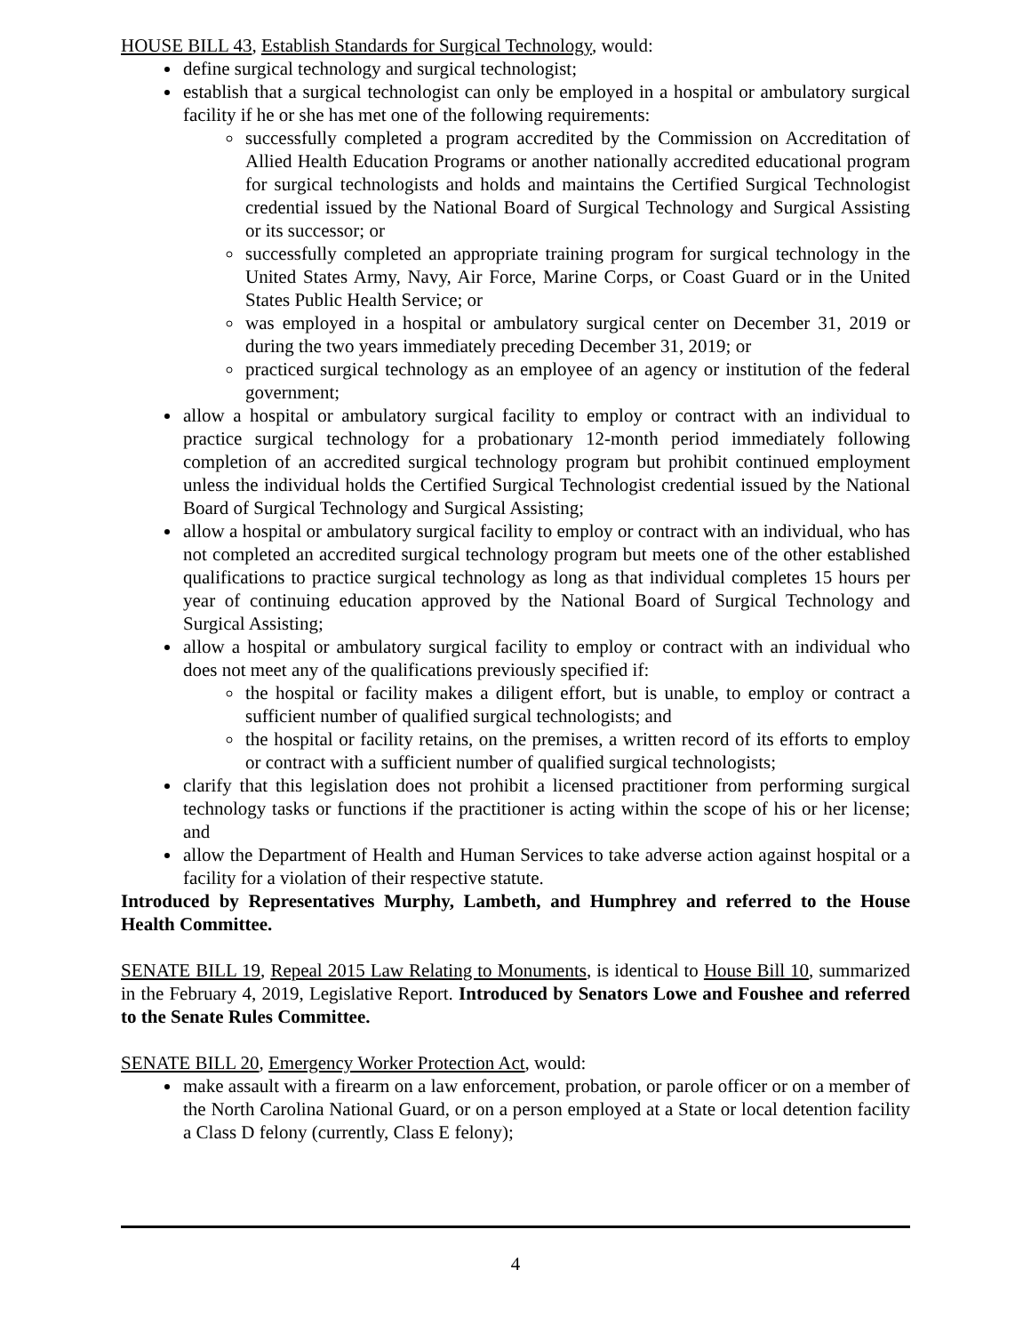HOUSE BILL 43, Establish Standards for Surgical Technology, would:
define surgical technology and surgical technologist;
establish that a surgical technologist can only be employed in a hospital or ambulatory surgical facility if he or she has met one of the following requirements:
successfully completed a program accredited by the Commission on Accreditation of Allied Health Education Programs or another nationally accredited educational program for surgical technologists and holds and maintains the Certified Surgical Technologist credential issued by the National Board of Surgical Technology and Surgical Assisting or its successor; or
successfully completed an appropriate training program for surgical technology in the United States Army, Navy, Air Force, Marine Corps, or Coast Guard or in the United States Public Health Service; or
was employed in a hospital or ambulatory surgical center on December 31, 2019 or during the two years immediately preceding December 31, 2019; or
practiced surgical technology as an employee of an agency or institution of the federal government;
allow a hospital or ambulatory surgical facility to employ or contract with an individual to practice surgical technology for a probationary 12-month period immediately following completion of an accredited surgical technology program but prohibit continued employment unless the individual holds the Certified Surgical Technologist credential issued by the National Board of Surgical Technology and Surgical Assisting;
allow a hospital or ambulatory surgical facility to employ or contract with an individual, who has not completed an accredited surgical technology program but meets one of the other established qualifications to practice surgical technology as long as that individual completes 15 hours per year of continuing education approved by the National Board of Surgical Technology and Surgical Assisting;
allow a hospital or ambulatory surgical facility to employ or contract with an individual who does not meet any of the qualifications previously specified if:
the hospital or facility makes a diligent effort, but is unable, to employ or contract a sufficient number of qualified surgical technologists; and
the hospital or facility retains, on the premises, a written record of its efforts to employ or contract with a sufficient number of qualified surgical technologists;
clarify that this legislation does not prohibit a licensed practitioner from performing surgical technology tasks or functions if the practitioner is acting within the scope of his or her license; and
allow the Department of Health and Human Services to take adverse action against hospital or a facility for a violation of their respective statute.
Introduced by Representatives Murphy, Lambeth, and Humphrey and referred to the House Health Committee.
SENATE BILL 19, Repeal 2015 Law Relating to Monuments, is identical to House Bill 10, summarized in the February 4, 2019, Legislative Report. Introduced by Senators Lowe and Foushee and referred to the Senate Rules Committee.
SENATE BILL 20, Emergency Worker Protection Act, would:
make assault with a firearm on a law enforcement, probation, or parole officer or on a member of the North Carolina National Guard, or on a person employed at a State or local detention facility a Class D felony (currently, Class E felony);
4